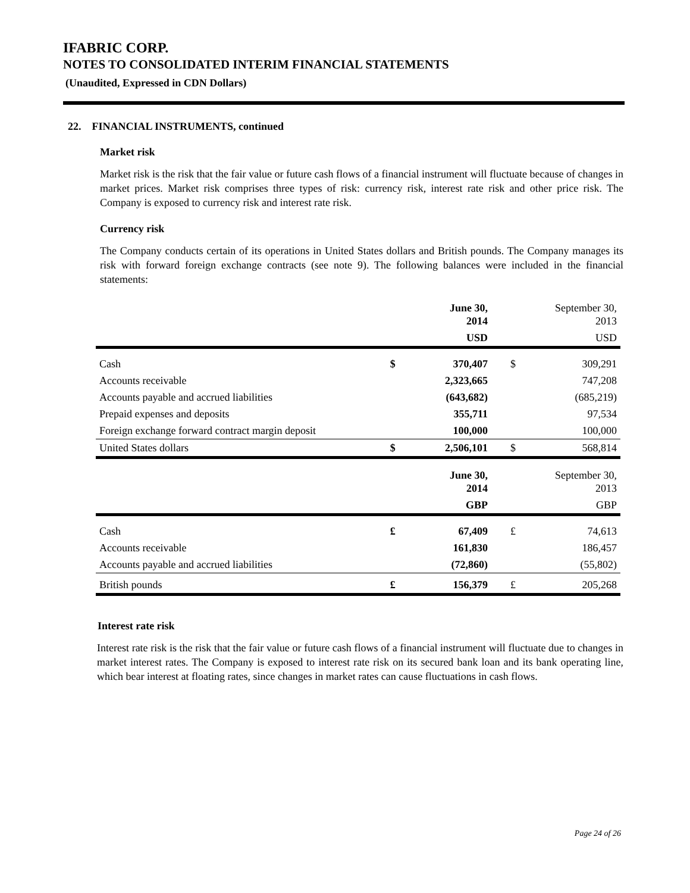IFABRIC CORP.
NOTES TO CONSOLIDATED INTERIM FINANCIAL STATEMENTS
(Unaudited, Expressed in CDN Dollars)
22. FINANCIAL INSTRUMENTS, continued
Market risk
Market risk is the risk that the fair value or future cash flows of a financial instrument will fluctuate because of changes in market prices. Market risk comprises three types of risk: currency risk, interest rate risk and other price risk. The Company is exposed to currency risk and interest rate risk.
Currency risk
The Company conducts certain of its operations in United States dollars and British pounds. The Company manages its risk with forward foreign exchange contracts (see note 9). The following balances were included in the financial statements:
| | | June 30, 2014 | | September 30, 2013 |
| | | USD | | USD |
| Cash | $ | 370,407 | $ | 309,291 |
| Accounts receivable | | 2,323,665 | | 747,208 |
| Accounts payable and accrued liabilities | | (643,682) | | (685,219) |
| Prepaid expenses and deposits | | 355,711 | | 97,534 |
| Foreign exchange forward contract margin deposit | | 100,000 | | 100,000 |
| United States dollars | $ | 2,506,101 | $ | 568,814 |
| | | June 30, 2014 | | September 30, 2013 |
| | | GBP | | GBP |
| Cash | £ | 67,409 | £ | 74,613 |
| Accounts receivable | | 161,830 | | 186,457 |
| Accounts payable and accrued liabilities | | (72,860) | | (55,802) |
| British pounds | £ | 156,379 | £ | 205,268 |
Interest rate risk
Interest rate risk is the risk that the fair value or future cash flows of a financial instrument will fluctuate due to changes in market interest rates. The Company is exposed to interest rate risk on its secured bank loan and its bank operating line, which bear interest at floating rates, since changes in market rates can cause fluctuations in cash flows.
Page 24 of 26